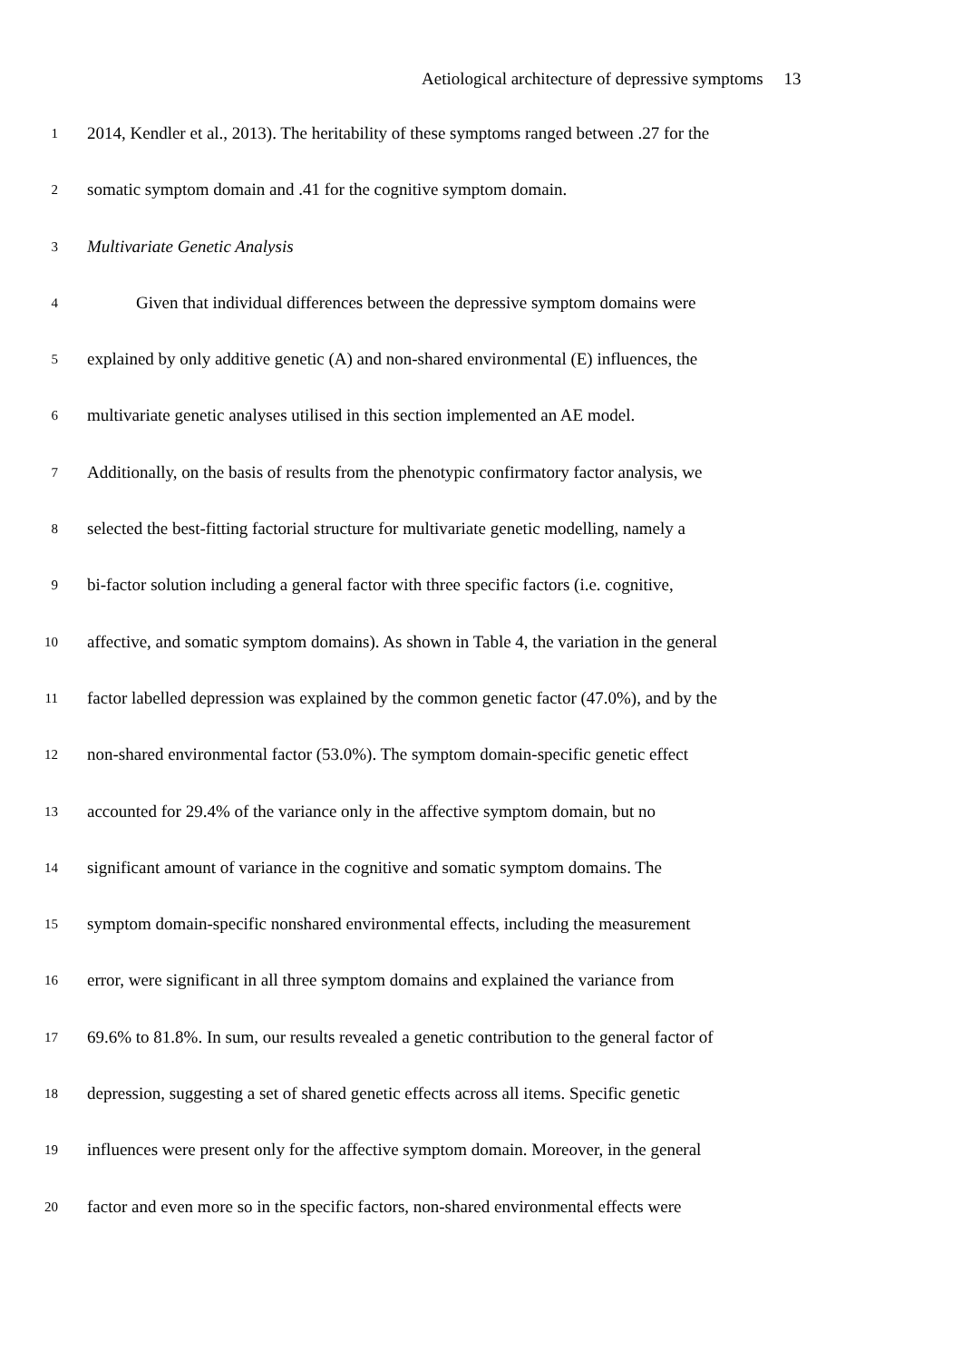Aetiological architecture of depressive symptoms 13
1
2014, Kendler et al., 2013). The heritability of these symptoms ranged between .27 for the
2
somatic symptom domain and .41 for the cognitive symptom domain.
3
Multivariate Genetic Analysis
4
Given that individual differences between the depressive symptom domains were
5
explained by only additive genetic (A) and non-shared environmental (E) influences, the
6
multivariate genetic analyses utilised in this section implemented an AE model.
7
Additionally, on the basis of results from the phenotypic confirmatory factor analysis, we
8
selected the best-fitting factorial structure for multivariate genetic modelling, namely a
9
bi-factor solution including a general factor with three specific factors (i.e. cognitive,
10
affective, and somatic symptom domains). As shown in Table 4, the variation in the general
11
factor labelled depression was explained by the common genetic factor (47.0%), and by the
12
non-shared environmental factor (53.0%). The symptom domain-specific genetic effect
13
accounted for 29.4% of the variance only in the affective symptom domain, but no
14
significant amount of variance in the cognitive and somatic symptom domains. The
15
symptom domain-specific nonshared environmental effects, including the measurement
16
error, were significant in all three symptom domains and explained the variance from
17
69.6% to 81.8%. In sum, our results revealed a genetic contribution to the general factor of
18
depression, suggesting a set of shared genetic effects across all items. Specific genetic
19
influences were present only for the affective symptom domain. Moreover, in the general
20
factor and even more so in the specific factors, non-shared environmental effects were